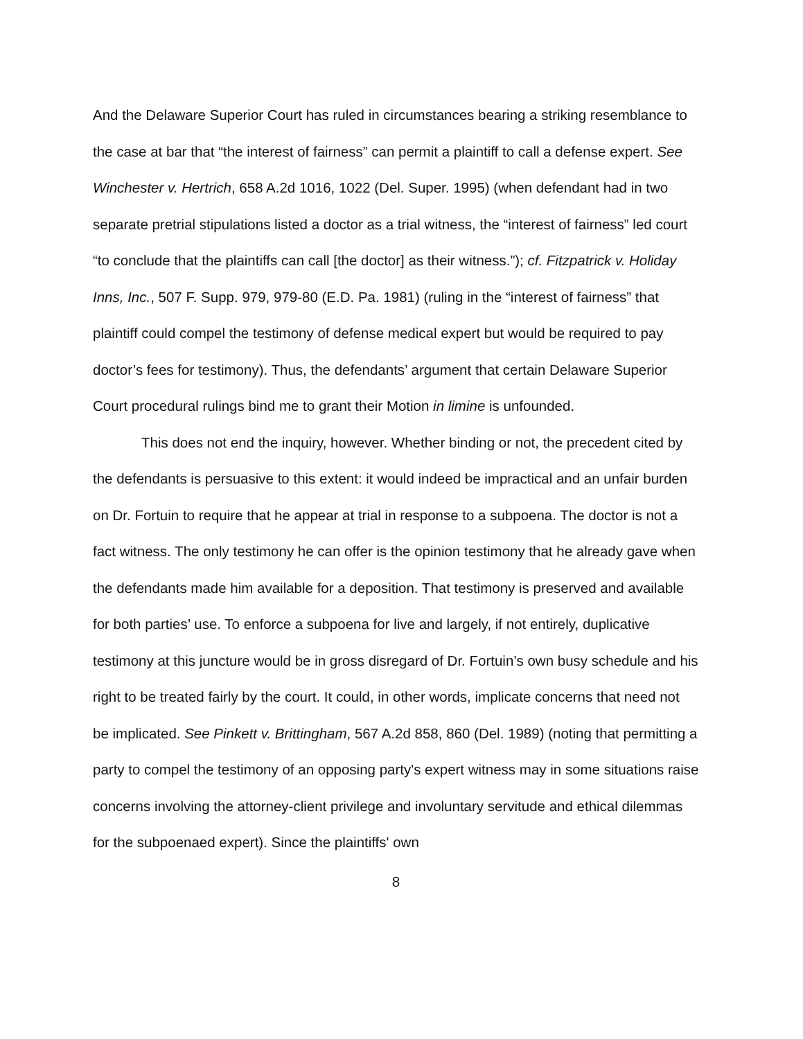And the Delaware Superior Court has ruled in circumstances bearing a striking resemblance to the case at bar that “the interest of fairness” can permit a plaintiff to call a defense expert. See Winchester v. Hertrich, 658 A.2d 1016, 1022 (Del. Super. 1995) (when defendant had in two separate pretrial stipulations listed a doctor as a trial witness, the “interest of fairness” led court “to conclude that the plaintiffs can call [the doctor] as their witness.”); cf. Fitzpatrick v. Holiday Inns, Inc., 507 F. Supp. 979, 979-80 (E.D. Pa. 1981) (ruling in the “interest of fairness” that plaintiff could compel the testimony of defense medical expert but would be required to pay doctor’s fees for testimony). Thus, the defendants’ argument that certain Delaware Superior Court procedural rulings bind me to grant their Motion in limine is unfounded.
This does not end the inquiry, however. Whether binding or not, the precedent cited by the defendants is persuasive to this extent: it would indeed be impractical and an unfair burden on Dr. Fortuin to require that he appear at trial in response to a subpoena. The doctor is not a fact witness. The only testimony he can offer is the opinion testimony that he already gave when the defendants made him available for a deposition. That testimony is preserved and available for both parties’ use. To enforce a subpoena for live and largely, if not entirely, duplicative testimony at this juncture would be in gross disregard of Dr. Fortuin’s own busy schedule and his right to be treated fairly by the court. It could, in other words, implicate concerns that need not be implicated. See Pinkett v. Brittingham, 567 A.2d 858, 860 (Del. 1989) (noting that permitting a party to compel the testimony of an opposing party's expert witness may in some situations raise concerns involving the attorney-client privilege and involuntary servitude and ethical dilemmas for the subpoenaed expert). Since the plaintiffs' own
8